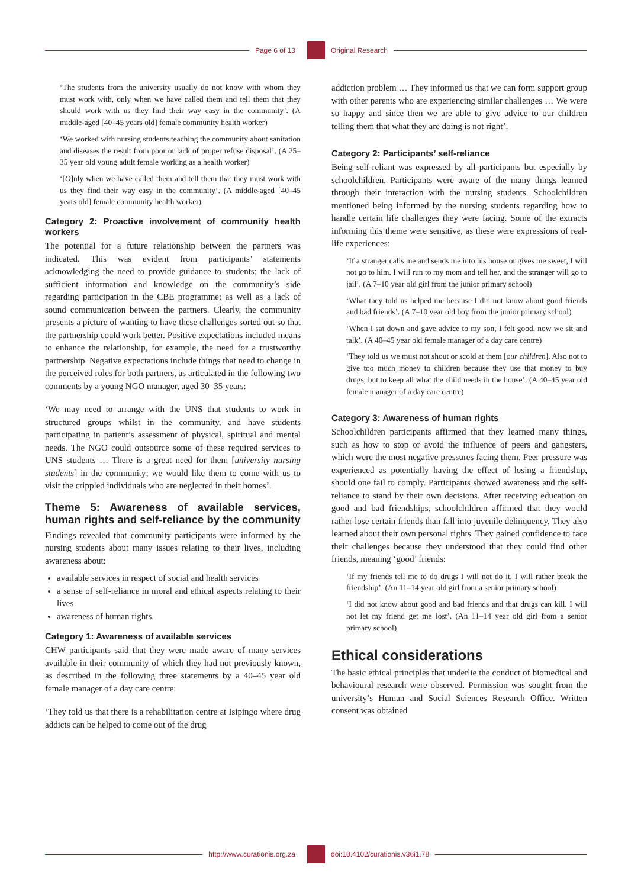Page 6 of 13 Original Research
‘The students from the university usually do not know with whom they must work with, only when we have called them and tell them that they should work with us they find their way easy in the community’. (A middle-aged [40–45 years old] female community health worker)
‘We worked with nursing students teaching the community about sanitation and diseases the result from poor or lack of proper refuse disposal’. (A 25–35 year old young adult female working as a health worker)
‘[O]nly when we have called them and tell them that they must work with us they find their way easy in the community’. (A middle-aged [40–45 years old] female community health worker)
Category 2: Proactive involvement of community health workers
The potential for a future relationship between the partners was indicated. This was evident from participants’ statements acknowledging the need to provide guidance to students; the lack of sufficient information and knowledge on the community’s side regarding participation in the CBE programme; as well as a lack of sound communication between the partners. Clearly, the community presents a picture of wanting to have these challenges sorted out so that the partnership could work better. Positive expectations included means to enhance the relationship, for example, the need for a trustworthy partnership. Negative expectations include things that need to change in the perceived roles for both partners, as articulated in the following two comments by a young NGO manager, aged 30–35 years:
‘We may need to arrange with the UNS that students to work in structured groups whilst in the community, and have students participating in patient’s assessment of physical, spiritual and mental needs. The NGO could outsource some of these required services to UNS students … There is a great need for them [university nursing students] in the community; we would like them to come with us to visit the crippled individuals who are neglected in their homes’.
Theme 5: Awareness of available services, human rights and self-reliance by the community
Findings revealed that community participants were informed by the nursing students about many issues relating to their lives, including awareness about:
available services in respect of social and health services
a sense of self-reliance in moral and ethical aspects relating to their lives
awareness of human rights.
Category 1: Awareness of available services
CHW participants said that they were made aware of many services available in their community of which they had not previously known, as described in the following three statements by a 40–45 year old female manager of a day care centre:
‘They told us that there is a rehabilitation centre at Isipingo where drug addicts can be helped to come out of the drug
addiction problem … They informed us that we can form support group with other parents who are experiencing similar challenges … We were so happy and since then we are able to give advice to our children telling them that what they are doing is not right’.
Category 2: Participants’ self-reliance
Being self-reliant was expressed by all participants but especially by schoolchildren. Participants were aware of the many things learned through their interaction with the nursing students. Schoolchildren mentioned being informed by the nursing students regarding how to handle certain life challenges they were facing. Some of the extracts informing this theme were sensitive, as these were expressions of real-life experiences:
‘If a stranger calls me and sends me into his house or gives me sweet, I will not go to him. I will run to my mom and tell her, and the stranger will go to jail’. (A 7–10 year old girl from the junior primary school)
‘What they told us helped me because I did not know about good friends and bad friends’. (A 7–10 year old boy from the junior primary school)
‘When I sat down and gave advice to my son, I felt good, now we sit and talk’. (A 40–45 year old female manager of a day care centre)
‘They told us we must not shout or scold at them [our children]. Also not to give too much money to children because they use that money to buy drugs, but to keep all what the child needs in the house’. (A 40–45 year old female manager of a day care centre)
Category 3: Awareness of human rights
Schoolchildren participants affirmed that they learned many things, such as how to stop or avoid the influence of peers and gangsters, which were the most negative pressures facing them. Peer pressure was experienced as potentially having the effect of losing a friendship, should one fail to comply. Participants showed awareness and the self-reliance to stand by their own decisions. After receiving education on good and bad friendships, schoolchildren affirmed that they would rather lose certain friends than fall into juvenile delinquency. They also learned about their own personal rights. They gained confidence to face their challenges because they understood that they could find other friends, meaning ‘good’ friends:
‘If my friends tell me to do drugs I will not do it, I will rather break the friendship’. (An 11–14 year old girl from a senior primary school)
‘I did not know about good and bad friends and that drugs can kill. I will not let my friend get me lost’. (An 11–14 year old girl from a senior primary school)
Ethical considerations
The basic ethical principles that underlie the conduct of biomedical and behavioural research were observed. Permission was sought from the university’s Human and Social Sciences Research Office. Written consent was obtained
http://www.curationis.org.za
doi:10.4102/curationis.v36i1.78